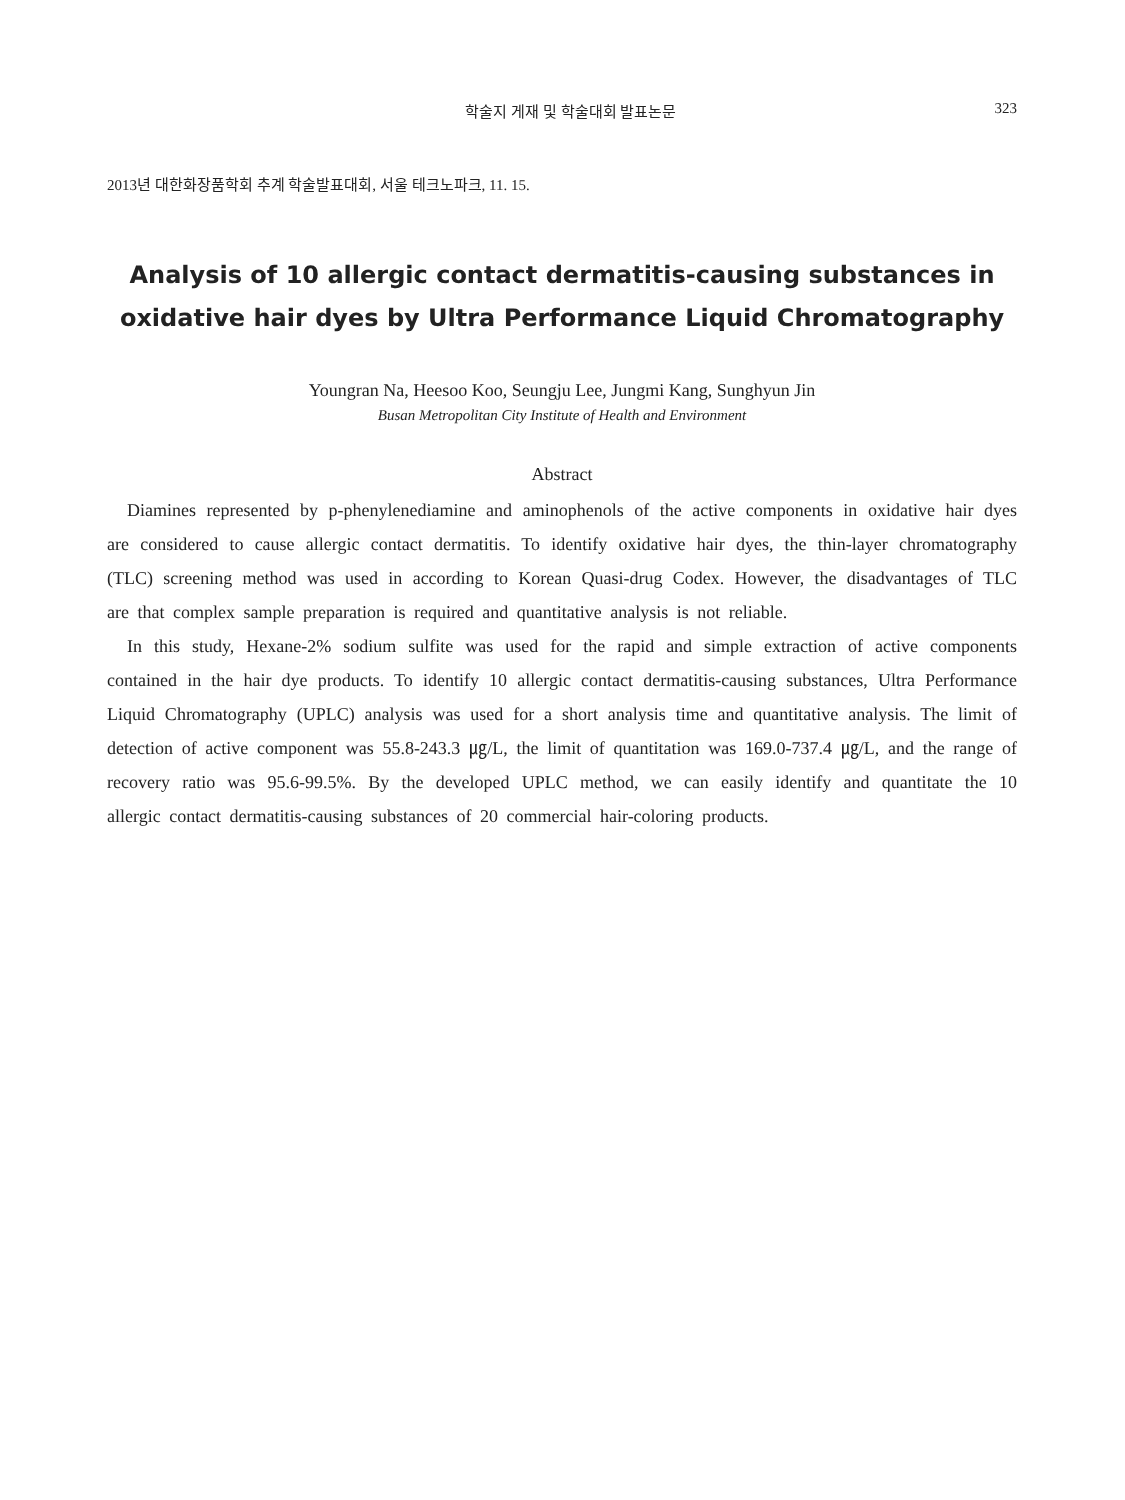학술지 게재 및 학술대회 발표논문 323
2013년 대한화장품학회 추계 학술발표대회, 서울 테크노파크, 11. 15.
Analysis of 10 allergic contact dermatitis-causing substances in oxidative hair dyes by Ultra Performance Liquid Chromatography
Youngran Na, Heesoo Koo, Seungju Lee, Jungmi Kang, Sunghyun Jin
Busan Metropolitan City Institute of Health and Environment
Abstract
Diamines represented by p-phenylenediamine and aminophenols of the active components in oxidative hair dyes are considered to cause allergic contact dermatitis. To identify oxidative hair dyes, the thin-layer chromatography (TLC) screening method was used in according to Korean Quasi-drug Codex. However, the disadvantages of TLC are that complex sample preparation is required and quantitative analysis is not reliable.
In this study, Hexane-2% sodium sulfite was used for the rapid and simple extraction of active components contained in the hair dye products. To identify 10 allergic contact dermatitis-causing substances, Ultra Performance Liquid Chromatography (UPLC) analysis was used for a short analysis time and quantitative analysis. The limit of detection of active component was 55.8-243.3 ㎍/L, the limit of quantitation was 169.0-737.4 ㎍/L, and the range of recovery ratio was 95.6-99.5%. By the developed UPLC method, we can easily identify and quantitate the 10 allergic contact dermatitis-causing substances of 20 commercial hair-coloring products.